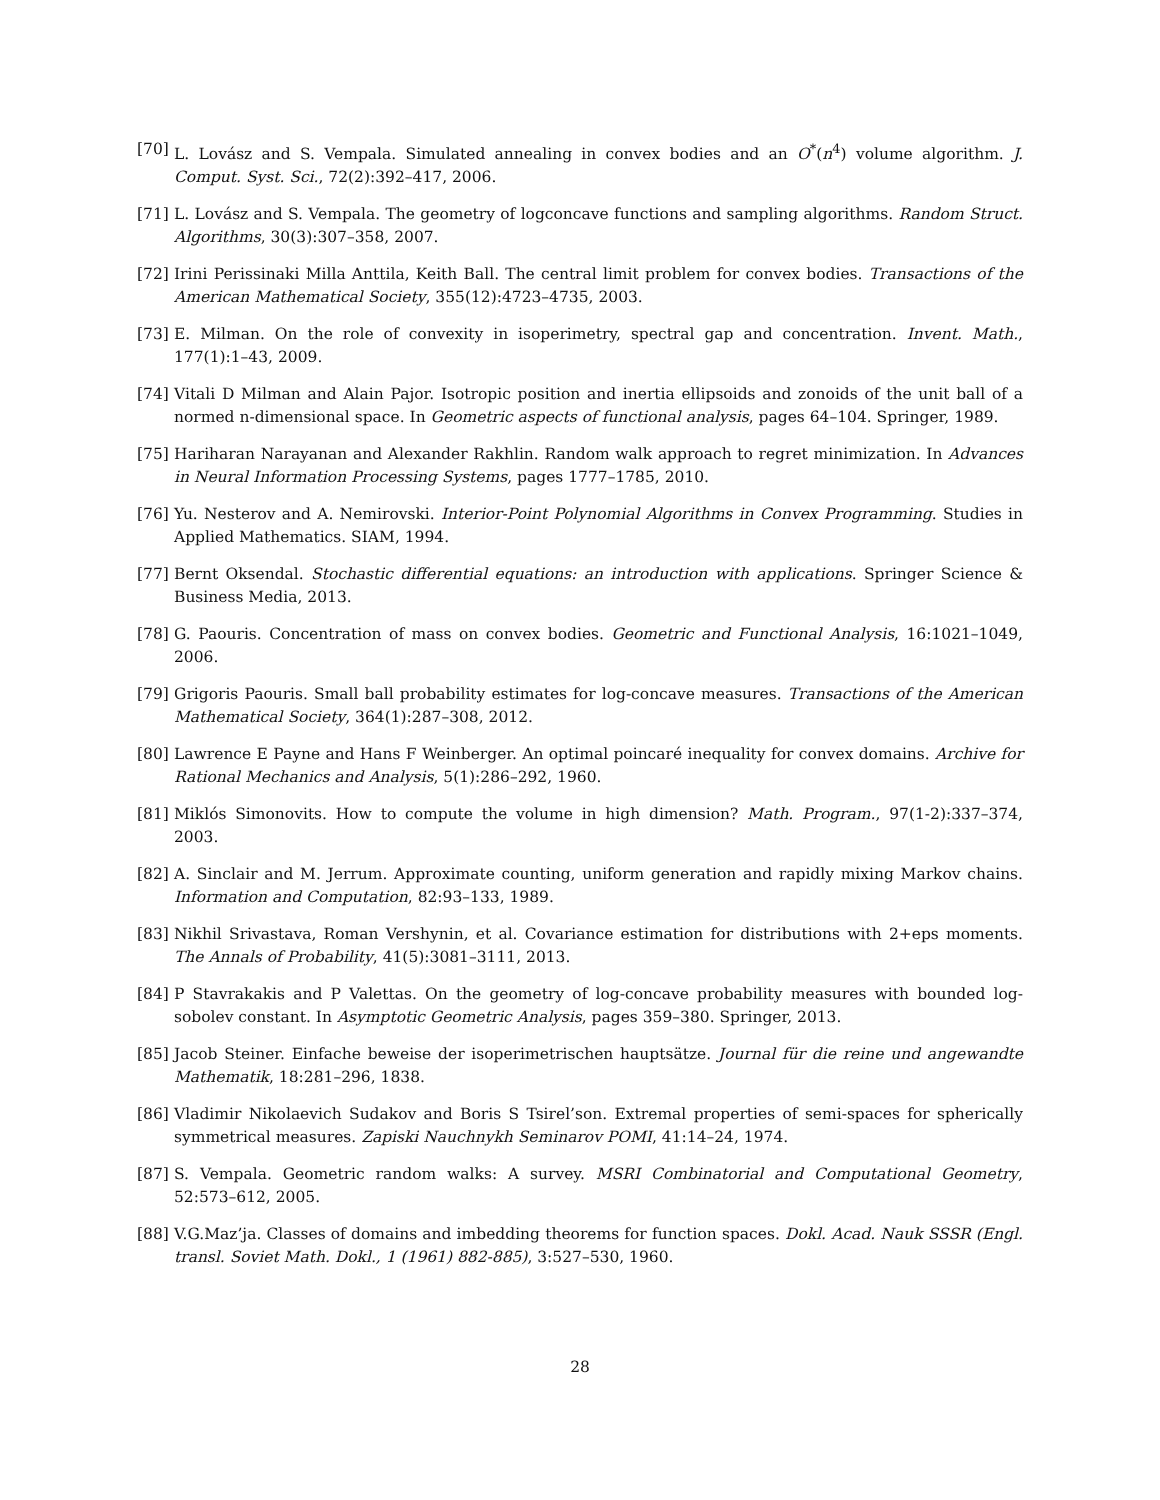[70]
L. Lovász and S. Vempala. Simulated annealing in convex bodies and an O<sup>*</sup>(n<sup>4</sup>) volume algorithm. J. Comput. Syst. Sci., 72(2):392–417, 2006.
[71]
L. Lovász and S. Vempala. The geometry of logconcave functions and sampling algorithms. Random Struct. Algorithms, 30(3):307–358, 2007.
[72]
Irini Perissinaki Milla Anttila, Keith Ball. The central limit problem for convex bodies. Transactions of the American Mathematical Society, 355(12):4723–4735, 2003.
[73]
E. Milman. On the role of convexity in isoperimetry, spectral gap and concentration. Invent. Math., 177(1):1–43, 2009.
[74]
Vitali D Milman and Alain Pajor. Isotropic position and inertia ellipsoids and zonoids of the unit ball of a normed n-dimensional space. In Geometric aspects of functional analysis, pages 64–104. Springer, 1989.
[75]
Hariharan Narayanan and Alexander Rakhlin. Random walk approach to regret minimization. In Advances in Neural Information Processing Systems, pages 1777–1785, 2010.
[76]
Yu. Nesterov and A. Nemirovski. Interior-Point Polynomial Algorithms in Convex Programming. Studies in Applied Mathematics. SIAM, 1994.
[77]
Bernt Oksendal. Stochastic differential equations: an introduction with applications. Springer Science & Business Media, 2013.
[78]
G. Paouris. Concentration of mass on convex bodies. Geometric and Functional Analysis, 16:1021–1049, 2006.
[79]
Grigoris Paouris. Small ball probability estimates for log-concave measures. Transactions of the American Mathematical Society, 364(1):287–308, 2012.
[80]
Lawrence E Payne and Hans F Weinberger. An optimal poincaré inequality for convex domains. Archive for Rational Mechanics and Analysis, 5(1):286–292, 1960.
[81]
Miklós Simonovits. How to compute the volume in high dimension? Math. Program., 97(1-2):337–374, 2003.
[82]
A. Sinclair and M. Jerrum. Approximate counting, uniform generation and rapidly mixing Markov chains. Information and Computation, 82:93–133, 1989.
[83]
Nikhil Srivastava, Roman Vershynin, et al. Covariance estimation for distributions with 2+eps moments. The Annals of Probability, 41(5):3081–3111, 2013.
[84]
P Stavrakakis and P Valettas. On the geometry of log-concave probability measures with bounded log-sobolev constant. In Asymptotic Geometric Analysis, pages 359–380. Springer, 2013.
[85]
Jacob Steiner. Einfache beweise der isoperimetrischen hauptsätze. Journal für die reine und angewandte Mathematik, 18:281–296, 1838.
[86]
Vladimir Nikolaevich Sudakov and Boris S Tsirel’son. Extremal properties of semi-spaces for spherically symmetrical measures. Zapiski Nauchnykh Seminarov POMI, 41:14–24, 1974.
[87]
S. Vempala. Geometric random walks: A survey. MSRI Combinatorial and Computational Geometry, 52:573–612, 2005.
[88]
V.G.Maz’ja. Classes of domains and imbedding theorems for function spaces. Dokl. Acad. Nauk SSSR (Engl. transl. Soviet Math. Dokl., 1 (1961) 882-885), 3:527–530, 1960.
28